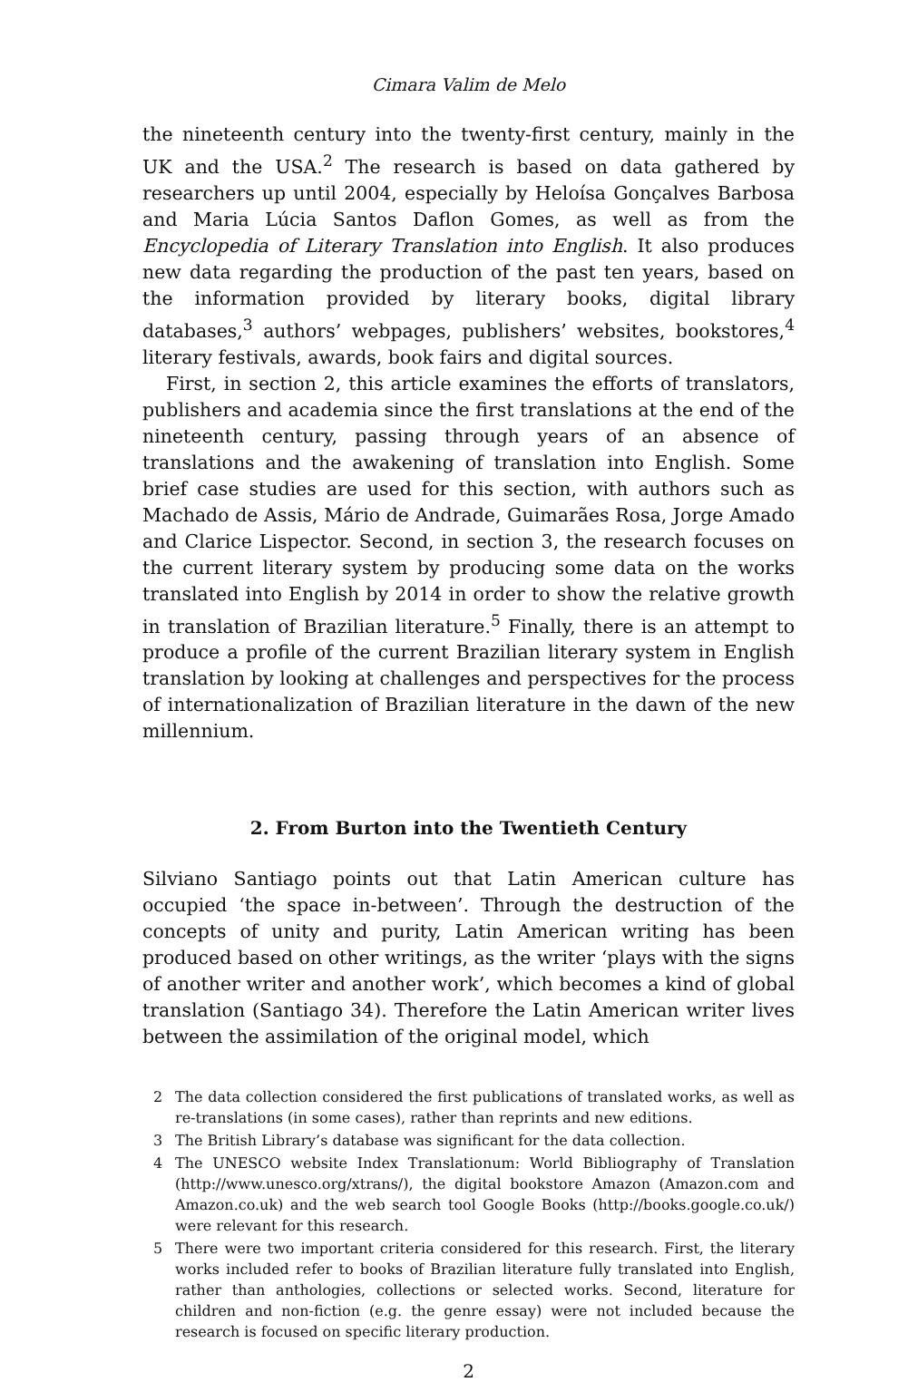Cimara Valim de Melo
the nineteenth century into the twenty-first century, mainly in the UK and the USA.<sup>2</sup> The research is based on data gathered by researchers up until 2004, especially by Heloísa Gonçalves Barbosa and Maria Lúcia Santos Daflon Gomes, as well as from the Encyclopedia of Literary Translation into English. It also produces new data regarding the production of the past ten years, based on the information provided by literary books, digital library databases,<sup>3</sup> authors’ webpages, publishers’ websites, bookstores,<sup>4</sup> literary festivals, awards, book fairs and digital sources.
First, in section 2, this article examines the efforts of translators, publishers and academia since the first translations at the end of the nineteenth century, passing through years of an absence of translations and the awakening of translation into English. Some brief case studies are used for this section, with authors such as Machado de Assis, Mário de Andrade, Guimarães Rosa, Jorge Amado and Clarice Lispector. Second, in section 3, the research focuses on the current literary system by producing some data on the works translated into English by 2014 in order to show the relative growth in translation of Brazilian literature.<sup>5</sup> Finally, there is an attempt to produce a profile of the current Brazilian literary system in English translation by looking at challenges and perspectives for the process of internationalization of Brazilian literature in the dawn of the new millennium.
2. From Burton into the Twentieth Century
Silviano Santiago points out that Latin American culture has occupied ‘the space in-between’. Through the destruction of the concepts of unity and purity, Latin American writing has been produced based on other writings, as the writer ‘plays with the signs of another writer and another work’, which becomes a kind of global translation (Santiago 34). Therefore the Latin American writer lives between the assimilation of the original model, which
2 The data collection considered the first publications of translated works, as well as re-translations (in some cases), rather than reprints and new editions.
3 The British Library’s database was significant for the data collection.
4 The UNESCO website Index Translationum: World Bibliography of Translation (http://www.unesco.org/xtrans/), the digital bookstore Amazon (Amazon.com and Amazon.co.uk) and the web search tool Google Books (http://books.google.co.uk/) were relevant for this research.
5 There were two important criteria considered for this research. First, the literary works included refer to books of Brazilian literature fully translated into English, rather than anthologies, collections or selected works. Second, literature for children and non-fiction (e.g. the genre essay) were not included because the research is focused on specific literary production.
2